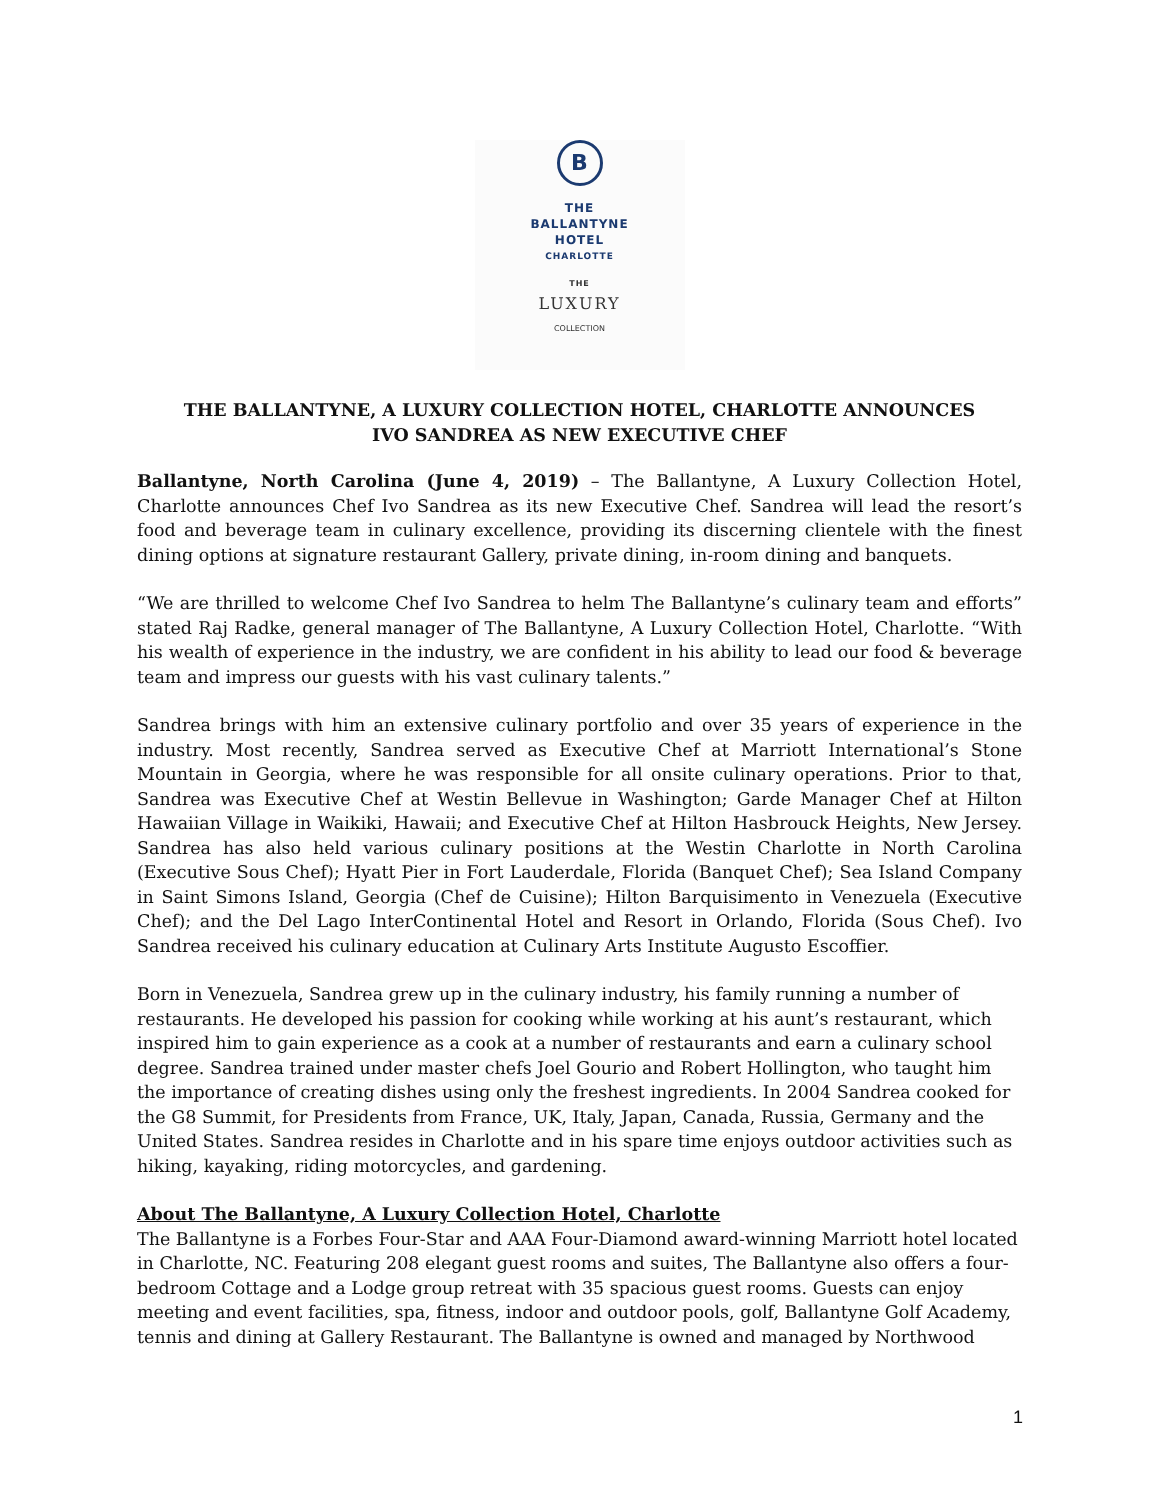B
THE
BALLANTYNE
HOTEL
CHARLOTTE
THE
LUXURY
COLLECTION
THE BALLANTYNE, A LUXURY COLLECTION HOTEL, CHARLOTTE ANNOUNCES
IVO SANDREA AS NEW EXECUTIVE CHEF
Ballantyne, North Carolina (June 4, 2019) – The Ballantyne, A Luxury Collection Hotel, Charlotte announces Chef Ivo Sandrea as its new Executive Chef. Sandrea will lead the resort’s food and beverage team in culinary excellence, providing its discerning clientele with the finest dining options at signature restaurant Gallery, private dining, in-room dining and banquets.
“We are thrilled to welcome Chef Ivo Sandrea to helm The Ballantyne’s culinary team and efforts” stated Raj Radke, general manager of The Ballantyne, A Luxury Collection Hotel, Charlotte. “With his wealth of experience in the industry, we are confident in his ability to lead our food & beverage team and impress our guests with his vast culinary talents.”
Sandrea brings with him an extensive culinary portfolio and over 35 years of experience in the industry. Most recently, Sandrea served as Executive Chef at Marriott International’s Stone Mountain in Georgia, where he was responsible for all onsite culinary operations. Prior to that, Sandrea was Executive Chef at Westin Bellevue in Washington; Garde Manager Chef at Hilton Hawaiian Village in Waikiki, Hawaii; and Executive Chef at Hilton Hasbrouck Heights, New Jersey. Sandrea has also held various culinary positions at the Westin Charlotte in North Carolina (Executive Sous Chef); Hyatt Pier in Fort Lauderdale, Florida (Banquet Chef); Sea Island Company in Saint Simons Island, Georgia (Chef de Cuisine); Hilton Barquisimento in Venezuela (Executive Chef); and the Del Lago InterContinental Hotel and Resort in Orlando, Florida (Sous Chef). Ivo Sandrea received his culinary education at Culinary Arts Institute Augusto Escoffier.
Born in Venezuela, Sandrea grew up in the culinary industry, his family running a number of restaurants. He developed his passion for cooking while working at his aunt’s restaurant, which inspired him to gain experience as a cook at a number of restaurants and earn a culinary school degree. Sandrea trained under master chefs Joel Gourio and Robert Hollington, who taught him the importance of creating dishes using only the freshest ingredients. In 2004 Sandrea cooked for the G8 Summit, for Presidents from France, UK, Italy, Japan, Canada, Russia, Germany and the United States. Sandrea resides in Charlotte and in his spare time enjoys outdoor activities such as hiking, kayaking, riding motorcycles, and gardening.
About The Ballantyne, A Luxury Collection Hotel, Charlotte
The Ballantyne is a Forbes Four-Star and AAA Four-Diamond award-winning Marriott hotel located in Charlotte, NC. Featuring 208 elegant guest rooms and suites, The Ballantyne also offers a four-bedroom Cottage and a Lodge group retreat with 35 spacious guest rooms. Guests can enjoy meeting and event facilities, spa, fitness, indoor and outdoor pools, golf, Ballantyne Golf Academy, tennis and dining at Gallery Restaurant. The Ballantyne is owned and managed by Northwood
1